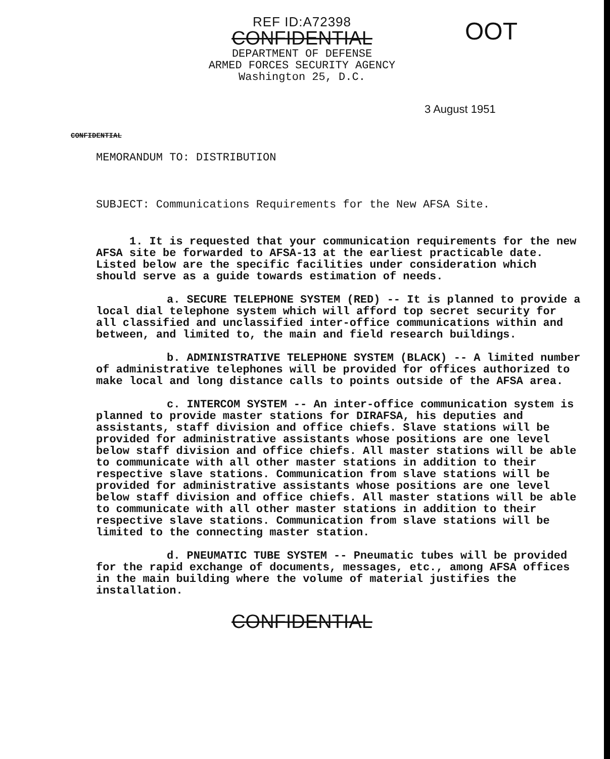REF ID:A72398
CONFIDENTIAL
DEPARTMENT OF DEFENSE
ARMED FORCES SECURITY AGENCY
Washington 25, D.C.
OOT
3 August 1951
CONFIDENTIAL
MEMORANDUM TO: DISTRIBUTION
SUBJECT: Communications Requirements for the New AFSA Site.
1. It is requested that your communication requirements for the new AFSA site be forwarded to AFSA-13 at the earliest practicable date. Listed below are the specific facilities under consideration which should serve as a guide towards estimation of needs.
a. SECURE TELEPHONE SYSTEM (RED) -- It is planned to provide a local dial telephone system which will afford top secret security for all classified and unclassified inter-office communications within and between, and limited to, the main and field research buildings.
b. ADMINISTRATIVE TELEPHONE SYSTEM (BLACK) -- A limited number of administrative telephones will be provided for offices authorized to make local and long distance calls to points outside of the AFSA area.
c. INTERCOM SYSTEM -- An inter-office communication system is planned to provide master stations for DIRAFSA, his deputies and assistants, staff division and office chiefs. Slave stations will be provided for administrative assistants whose positions are one level below staff division and office chiefs. All master stations will be able to communicate with all other master stations in addition to their respective slave stations. Communication from slave stations will be provided for administrative assistants whose positions are one level below staff division and office chiefs. All master stations will be able to communicate with all other master stations in addition to their respective slave stations. Communication from slave stations will be limited to the connecting master station.
d. PNEUMATIC TUBE SYSTEM -- Pneumatic tubes will be provided for the rapid exchange of documents, messages, etc., among AFSA offices in the main building where the volume of material justifies the installation.
CONFIDENTIAL